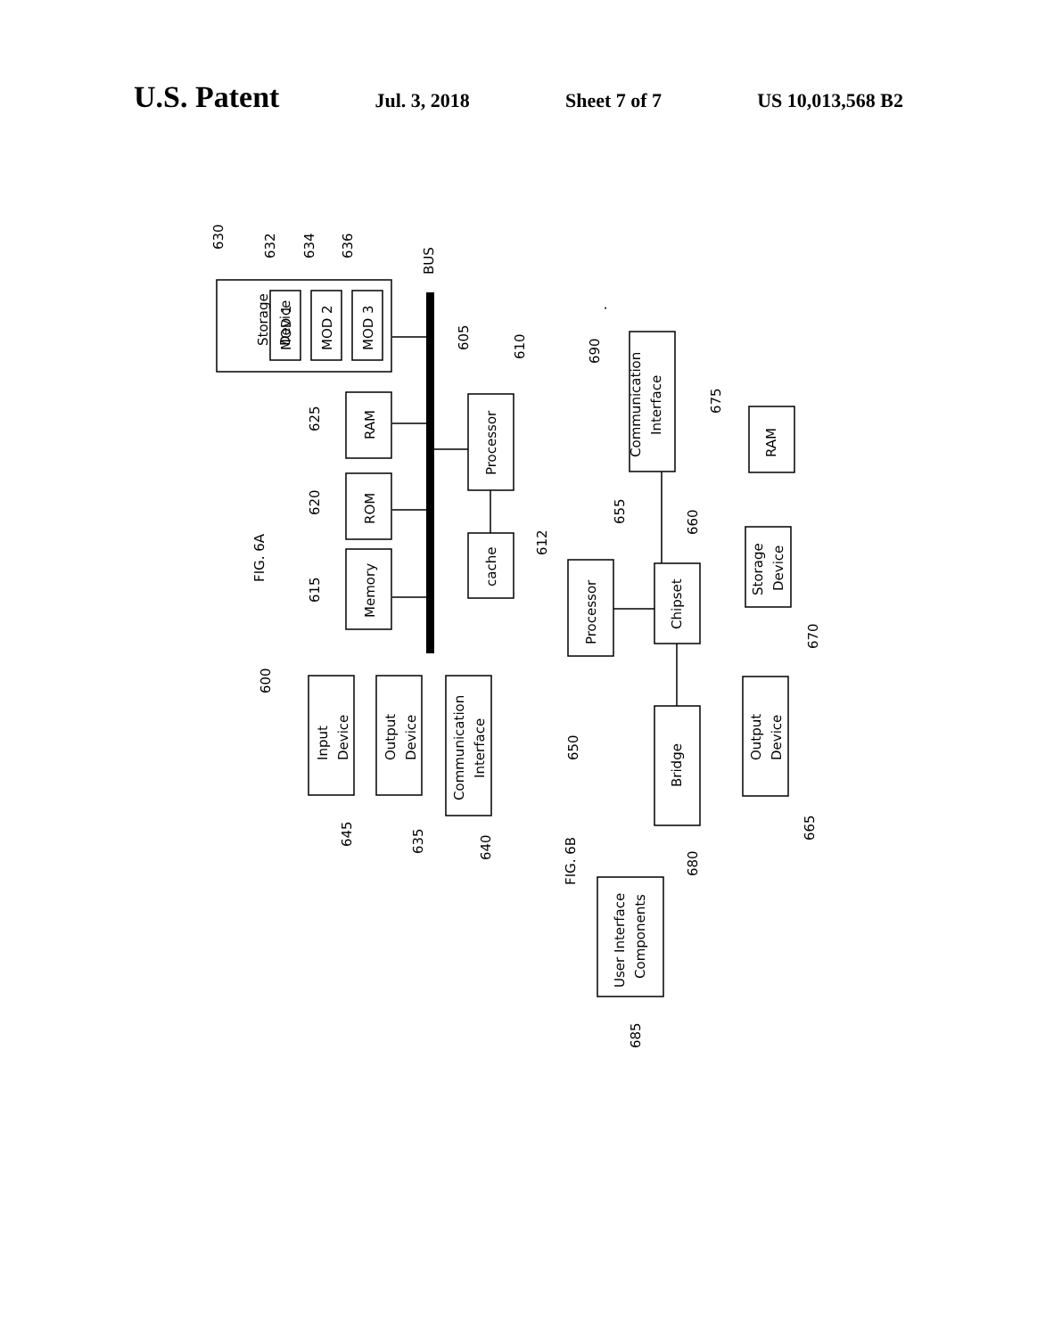U.S. Patent
Jul. 3, 2018 Sheet 7 of 7 US 10,013,568 B2
.
Storage
Device
MOD 1
MOD 2
MOD 3
RAM
ROM
Memory
Processor
cache
Input
Device
Output
Device
Communication
Interface
FIG. 6A
BUS
630
632
634
636
605
610
625
620
615
612
600
645
635
640
Processor
Chipset
Bridge
Communication
Interface
RAM
Storage
Device
Output
Device
User Interface
Components
FIG. 6B
690
675
655
660
670
650
665
680
685